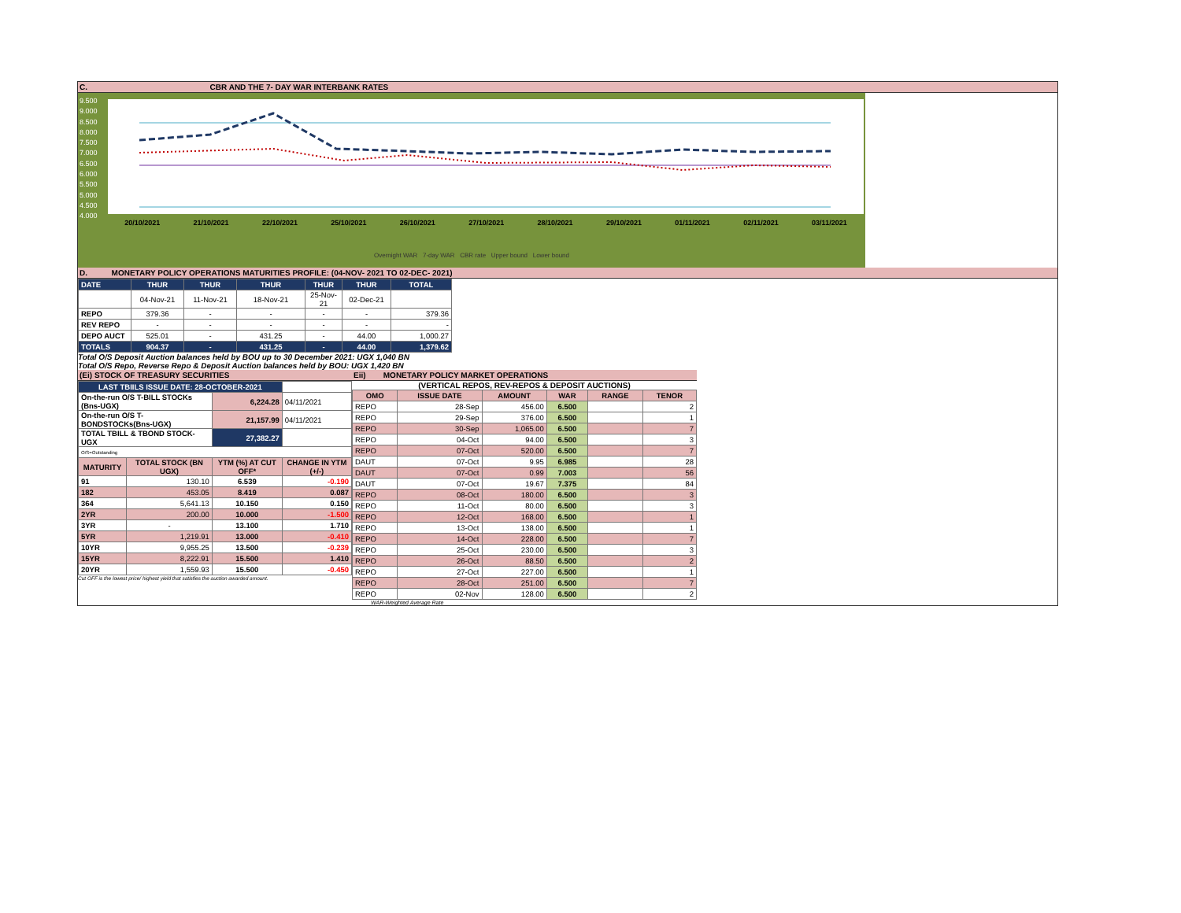C. CBR AND THE 7- DAY WAR INTERBANK RATES
9.500
9.000
8.500
8.000
7.500
7.000
6.500
6.000
5.500
5.000
4.500
4.000
20/10/2021 21/10/2021 22/10/2021 25/10/2021 26/10/2021 27/10/2021 28/10/2021 29/10/2021 01/11/2021 02/11/2021 03/11/2021
Overnight WAR 7-day WAR CBR rate Upper bound Lower bound
D. MONETARY POLICY OPERATIONS MATURITIES PROFILE: (04-NOV- 2021 TO 02-DEC- 2021)
| DATE | THUR | THUR | THUR | THUR | THUR | TOTAL |
| | 04-Nov-21 | 11-Nov-21 | 18-Nov-21 | 25-Nov-21 | 02-Dec-21 | |
| REPO | 379.36 | - | - | - | - | 379.36 |
| REV REPO | - | - | - | - | - | - |
| DEPO AUCT | 525.01 | - | 431.25 | - | 44.00 | 1,000.27 |
| TOTALS | 904.37 | - | 431.25 | - | 44.00 | 1,379.62 |
Total O/S Deposit Auction balances held by BOU up to 30 December 2021: UGX 1,040 BN
Total O/S Repo, Reverse Repo & Deposit Auction balances held by BOU: UGX 1,420 BN
(Ei) STOCK OF TREASURY SECURITIES
| LAST TBIILS ISSUE DATE: 28-OCTOBER-2021 | | | |
| On-the-run O/S T-BILL STOCKs (Bns-UGX) | | 6,224.28 | 04/11/2021 |
| On-the-run O/S T-BONDSTOCKs(Bns-UGX) | | 21,157.99 | 04/11/2021 |
| TOTAL TBILL & TBOND STOCK- UGX | | 27,382.27 | |
| O/S=Outstanding | | | |
| MATURITY | TOTAL STOCK (BN UGX) | YTM (%) AT CUT OFF* | CHANGE IN YTM (+/-) |
| 91 | 130.10 | 6.539 | -0.190 |
| 182 | 453.05 | 8.419 | 0.087 |
| 364 | 5,641.13 | 10.150 | 0.150 |
| 2YR | 200.00 | 10.000 | -1.500 |
| 3YR | - | 13.100 | 1.710 |
| 5YR | 1,219.91 | 13.000 | -0.410 |
| 10YR | 9,955.25 | 13.500 | -0.239 |
| 15YR | 8,222.91 | 15.500 | 1.410 |
| 20YR | 1,559.93 | 15.500 | -0.450 |
Cut OFF is the lowest price/ highest yield that satisfies the auction awarded amount.
Eii) MONETARY POLICY MARKET OPERATIONS
(VERTICAL REPOS, REV-REPOS & DEPOSIT AUCTIONS)
| OMO | ISSUE DATE | AMOUNT | WAR | RANGE | TENOR |
| --- | --- | --- | --- | --- | --- |
| REPO | 28-Sep | 456.00 | 6.500 | | 2 |
| REPO | 29-Sep | 376.00 | 6.500 | | 1 |
| REPO | 30-Sep | 1,065.00 | 6.500 | | 7 |
| REPO | 04-Oct | 94.00 | 6.500 | | 3 |
| REPO | 07-Oct | 520.00 | 6.500 | | 7 |
| DAUT | 07-Oct | 9.95 | 6.985 | | 28 |
| DAUT | 07-Oct | 0.99 | 7.003 | | 56 |
| DAUT | 07-Oct | 19.67 | 7.375 | | 84 |
| REPO | 08-Oct | 180.00 | 6.500 | | 3 |
| REPO | 11-Oct | 80.00 | 6.500 | | 3 |
| REPO | 12-Oct | 168.00 | 6.500 | | 1 |
| REPO | 13-Oct | 138.00 | 6.500 | | 1 |
| REPO | 14-Oct | 228.00 | 6.500 | | 7 |
| REPO | 25-Oct | 230.00 | 6.500 | | 3 |
| REPO | 26-Oct | 88.50 | 6.500 | | 2 |
| REPO | 27-Oct | 227.00 | 6.500 | | 1 |
| REPO | 28-Oct | 251.00 | 6.500 | | 7 |
| REPO | 02-Nov | 128.00 | 6.500 | | 2 |
WAR-Weighted Average Rate